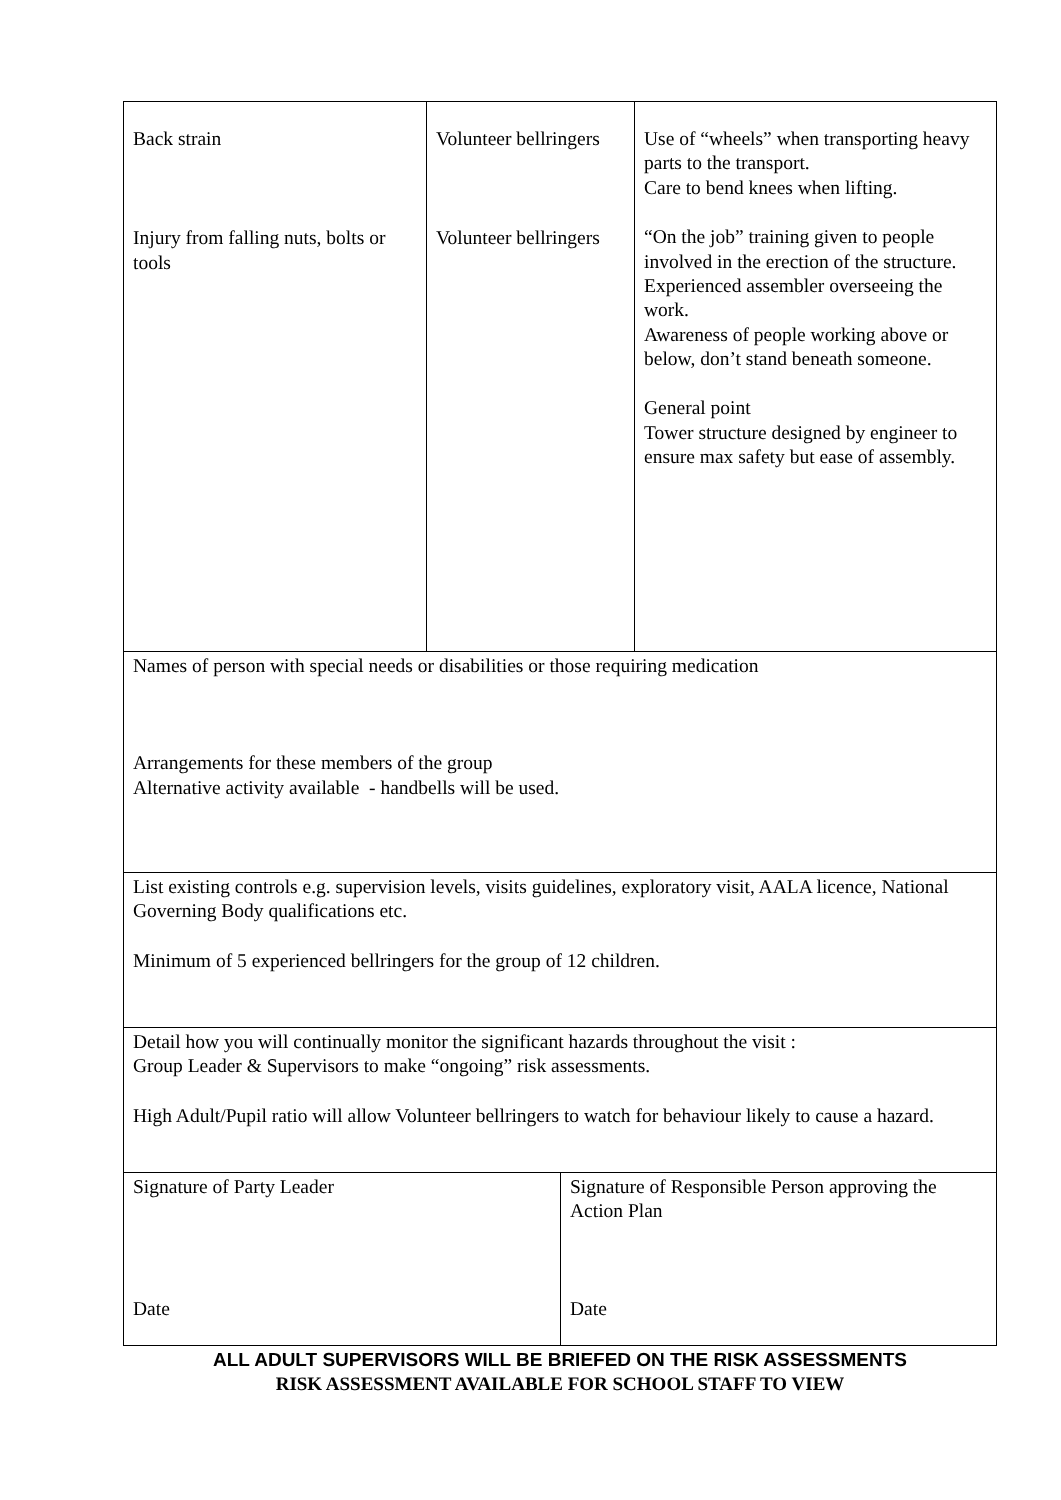| Back strain Injury from falling nuts, bolts or tools | Volunteer bellringers Volunteer bellringers | Use of “wheels” when transporting heavy parts to the transport. Care to bend knees when lifting. “On the job” training given to people involved in the erection of the structure. Experienced assembler overseeing the work. Awareness of people working above or below, don’t stand beneath someone. General point Tower structure designed by engineer to ensure max safety but ease of assembly. |
| Names of person with special needs or disabilities or those requiring medication Arrangements for these members of the group Alternative activity available - handbells will be used. | | |
| List existing controls e.g. supervision levels, visits guidelines, exploratory visit, AALA licence, National Governing Body qualifications etc. Minimum of 5 experienced bellringers for the group of 12 children. | | |
| Detail how you will continually monitor the significant hazards throughout the visit : Group Leader & Supervisors to make “ongoing” risk assessments. High Adult/Pupil ratio will allow Volunteer bellringers to watch for behaviour likely to cause a hazard. | | |
| Signature of Party Leader Date | Signature of Responsible Person approving the Action Plan Date |
ALL ADULT SUPERVISORS WILL BE BRIEFED ON THE RISK ASSESSMENTS
RISK ASSESSMENT AVAILABLE FOR SCHOOL STAFF TO VIEW